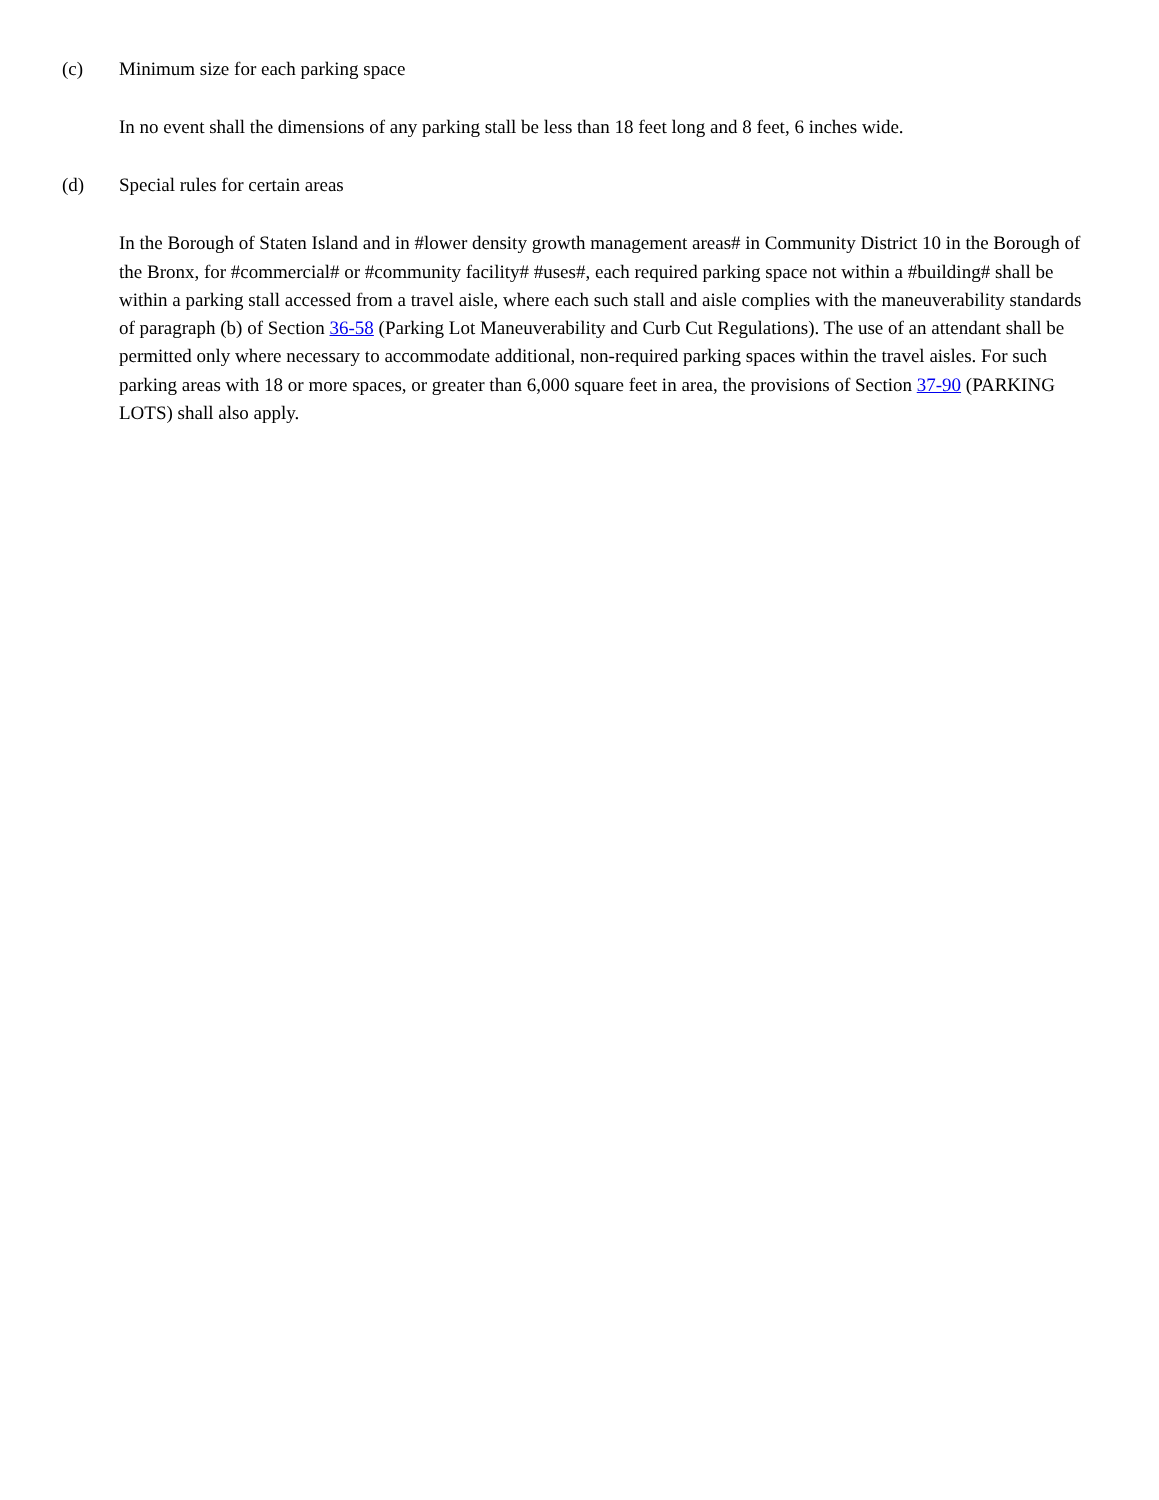(c) Minimum size for each parking space
In no event shall the dimensions of any parking stall be less than 18 feet long and 8 feet, 6 inches wide.
(d) Special rules for certain areas
In the Borough of Staten Island and in #lower density growth management areas# in Community District 10 in the Borough of the Bronx, for #commercial# or #community facility# #uses#, each required parking space not within a #building# shall be within a parking stall accessed from a travel aisle, where each such stall and aisle complies with the maneuverability standards of paragraph (b) of Section 36-58 (Parking Lot Maneuverability and Curb Cut Regulations). The use of an attendant shall be permitted only where necessary to accommodate additional, non-required parking spaces within the travel aisles. For such parking areas with 18 or more spaces, or greater than 6,000 square feet in area, the provisions of Section 37-90 (PARKING LOTS) shall also apply.